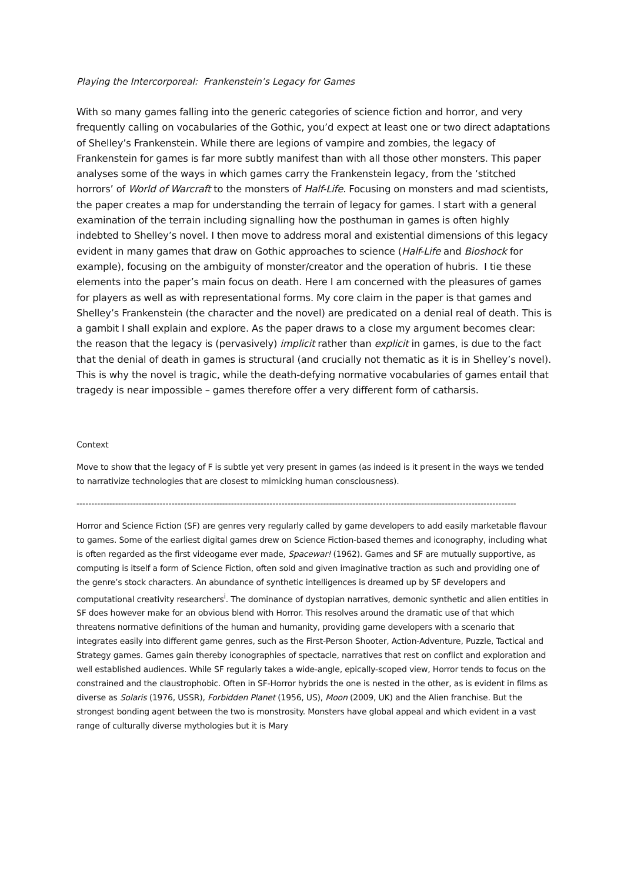Playing the Intercorporeal: Frankenstein’s Legacy for Games
With so many games falling into the generic categories of science fiction and horror, and very frequently calling on vocabularies of the Gothic, you’d expect at least one or two direct adaptations of Shelley’s Frankenstein. While there are legions of vampire and zombies, the legacy of Frankenstein for games is far more subtly manifest than with all those other monsters. This paper analyses some of the ways in which games carry the Frankenstein legacy, from the ‘stitched horrors’ of World of Warcraft to the monsters of Half-Life. Focusing on monsters and mad scientists, the paper creates a map for understanding the terrain of legacy for games. I start with a general examination of the terrain including signalling how the posthuman in games is often highly indebted to Shelley’s novel. I then move to address moral and existential dimensions of this legacy evident in many games that draw on Gothic approaches to science (Half-Life and Bioshock for example), focusing on the ambiguity of monster/creator and the operation of hubris. I tie these elements into the paper’s main focus on death. Here I am concerned with the pleasures of games for players as well as with representational forms. My core claim in the paper is that games and Shelley’s Frankenstein (the character and the novel) are predicated on a denial real of death. This is a gambit I shall explain and explore. As the paper draws to a close my argument becomes clear: the reason that the legacy is (pervasively) implicit rather than explicit in games, is due to the fact that the denial of death in games is structural (and crucially not thematic as it is in Shelley’s novel). This is why the novel is tragic, while the death-defying normative vocabularies of games entail that tragedy is near impossible – games therefore offer a very different form of catharsis.
Context
Move to show that the legacy of F is subtle yet very present in games (as indeed is it present in the ways we tended to narrativize technologies that are closest to mimicking human consciousness).
----------------------------------------------------------------------------------------------------------------------------------------------------
Horror and Science Fiction (SF) are genres very regularly called by game developers to add easily marketable flavour to games. Some of the earliest digital games drew on Science Fiction-based themes and iconography, including what is often regarded as the first videogame ever made, Spacewar! (1962). Games and SF are mutually supportive, as computing is itself a form of Science Fiction, often sold and given imaginative traction as such and providing one of the genre’s stock characters. An abundance of synthetic intelligences is dreamed up by SF developers and computational creativity researchers<sup>i</sup>. The dominance of dystopian narratives, demonic synthetic and alien entities in SF does however make for an obvious blend with Horror. This resolves around the dramatic use of that which threatens normative definitions of the human and humanity, providing game developers with a scenario that integrates easily into different game genres, such as the First-Person Shooter, Action-Adventure, Puzzle, Tactical and Strategy games. Games gain thereby iconographies of spectacle, narratives that rest on conflict and exploration and well established audiences. While SF regularly takes a wide-angle, epically-scoped view, Horror tends to focus on the constrained and the claustrophobic. Often in SF-Horror hybrids the one is nested in the other, as is evident in films as diverse as Solaris (1976, USSR), Forbidden Planet (1956, US), Moon (2009, UK) and the Alien franchise. But the strongest bonding agent between the two is monstrosity. Monsters have global appeal and which evident in a vast range of culturally diverse mythologies but it is Mary